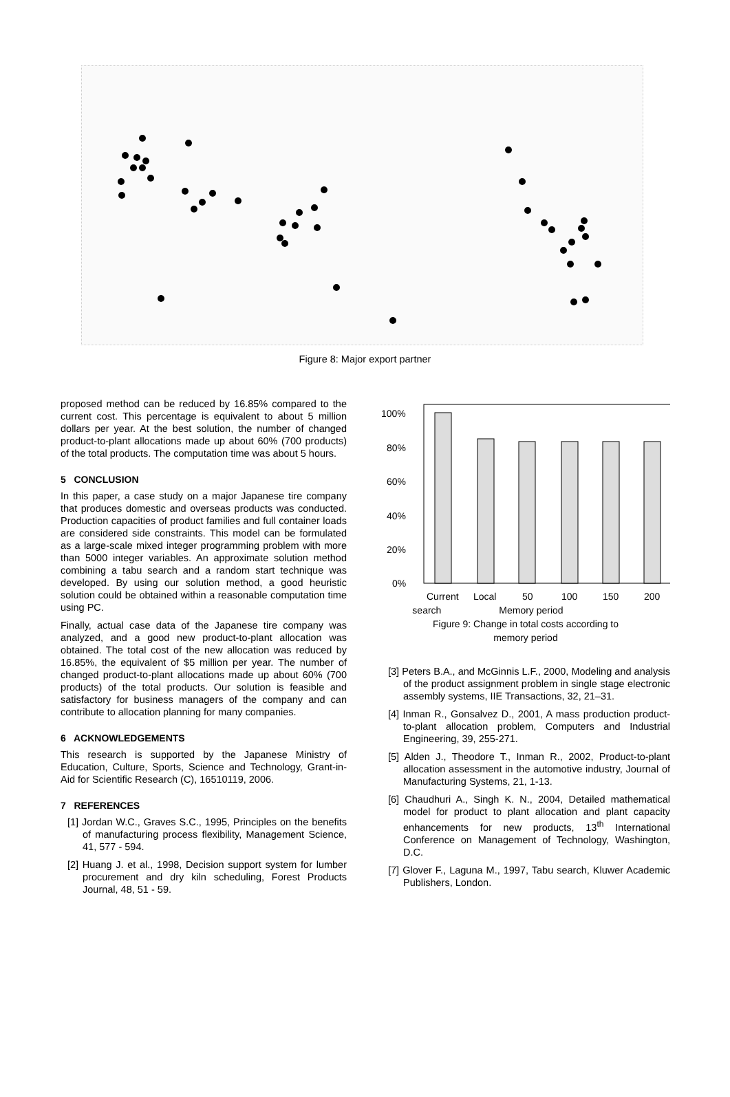Figure 8: Major export partner
proposed method can be reduced by 16.85% compared to the current cost. This percentage is equivalent to about 5 million dollars per year. At the best solution, the number of changed product-to-plant allocations made up about 60% (700 products) of the total products. The computation time was about 5 hours.
5 CONCLUSION
In this paper, a case study on a major Japanese tire company that produces domestic and overseas products was conducted. Production capacities of product families and full container loads are considered side constraints. This model can be formulated as a large-scale mixed integer programming problem with more than 5000 integer variables. An approximate solution method combining a tabu search and a random start technique was developed. By using our solution method, a good heuristic solution could be obtained within a reasonable computation time using PC.
Finally, actual case data of the Japanese tire company was analyzed, and a good new product-to-plant allocation was obtained. The total cost of the new allocation was reduced by 16.85%, the equivalent of $5 million per year. The number of changed product-to-plant allocations made up about 60% (700 products) of the total products. Our solution is feasible and satisfactory for business managers of the company and can contribute to allocation planning for many companies.
6 ACKNOWLEDGEMENTS
This research is supported by the Japanese Ministry of Education, Culture, Sports, Science and Technology, Grant-in-Aid for Scientific Research (C), 16510119, 2006.
7 REFERENCES
[1] Jordan W.C., Graves S.C., 1995, Principles on the benefits of manufacturing process flexibility, Management Science, 41, 577 - 594.
[2] Huang J. et al., 1998, Decision support system for lumber procurement and dry kiln scheduling, Forest Products Journal, 48, 51 - 59.
100%
80%
60%
40%
20%
0%
Current
Local
50
100
150
200
search Memory period
Figure 9: Change in total costs according to
memory period
[3] Peters B.A., and McGinnis L.F., 2000, Modeling and analysis of the product assignment problem in single stage electronic assembly systems, IIE Transactions, 32, 21–31.
[4] Inman R., Gonsalvez D., 2001, A mass production product-to-plant allocation problem, Computers and Industrial Engineering, 39, 255-271.
[5] Alden J., Theodore T., Inman R., 2002, Product-to-plant allocation assessment in the automotive industry, Journal of Manufacturing Systems, 21, 1-13.
[6] Chaudhuri A., Singh K. N., 2004, Detailed mathematical model for product to plant allocation and plant capacity enhancements for new products, 13<sup>th</sup> International Conference on Management of Technology, Washington, D.C.
[7] Glover F., Laguna M., 1997, Tabu search, Kluwer Academic Publishers, London.